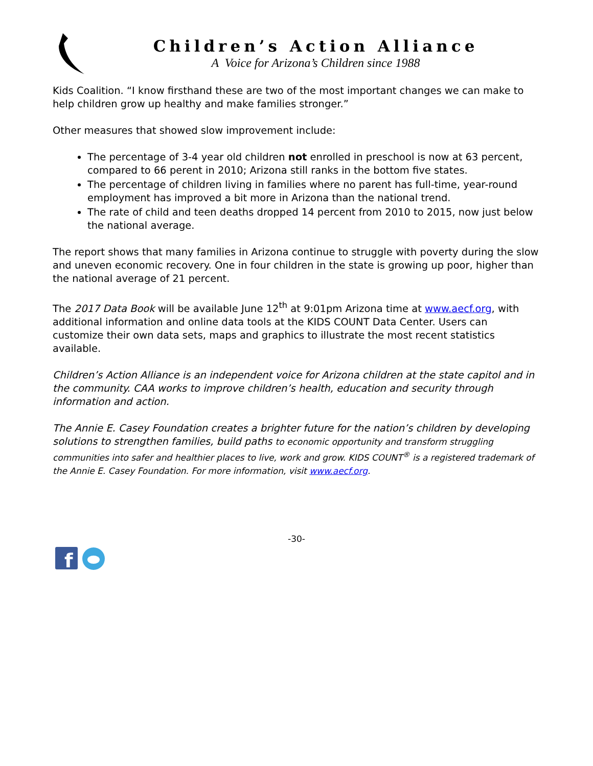Children’s Action Alliance
A Voice for Arizona’s Children since 1988
Kids Coalition. “I know firsthand these are two of the most important changes we can make to help children grow up healthy and make families stronger.”
Other measures that showed slow improvement include:
The percentage of 3-4 year old children not enrolled in preschool is now at 63 percent, compared to 66 perent in 2010; Arizona still ranks in the bottom five states.
The percentage of children living in families where no parent has full-time, year-round employment has improved a bit more in Arizona than the national trend.
The rate of child and teen deaths dropped 14 percent from 2010 to 2015, now just below the national average.
The report shows that many families in Arizona continue to struggle with poverty during the slow and uneven economic recovery. One in four children in the state is growing up poor, higher than the national average of 21 percent.
The 2017 Data Book will be available June 12<sup>th</sup> at 9:01pm Arizona time at www.aecf.org, with additional information and online data tools at the KIDS COUNT Data Center. Users can customize their own data sets, maps and graphics to illustrate the most recent statistics available.
Children’s Action Alliance is an independent voice for Arizona children at the state capitol and in the community. CAA works to improve children’s health, education and security through information and action.
The Annie E. Casey Foundation creates a brighter future for the nation’s children by developing solutions to strengthen families, build paths to economic opportunity and transform struggling communities into safer and healthier places to live, work and grow. KIDS COUNT<sup>®</sup> is a registered trademark of the Annie E. Casey Foundation. For more information, visit www.aecf.org.
-30-
f